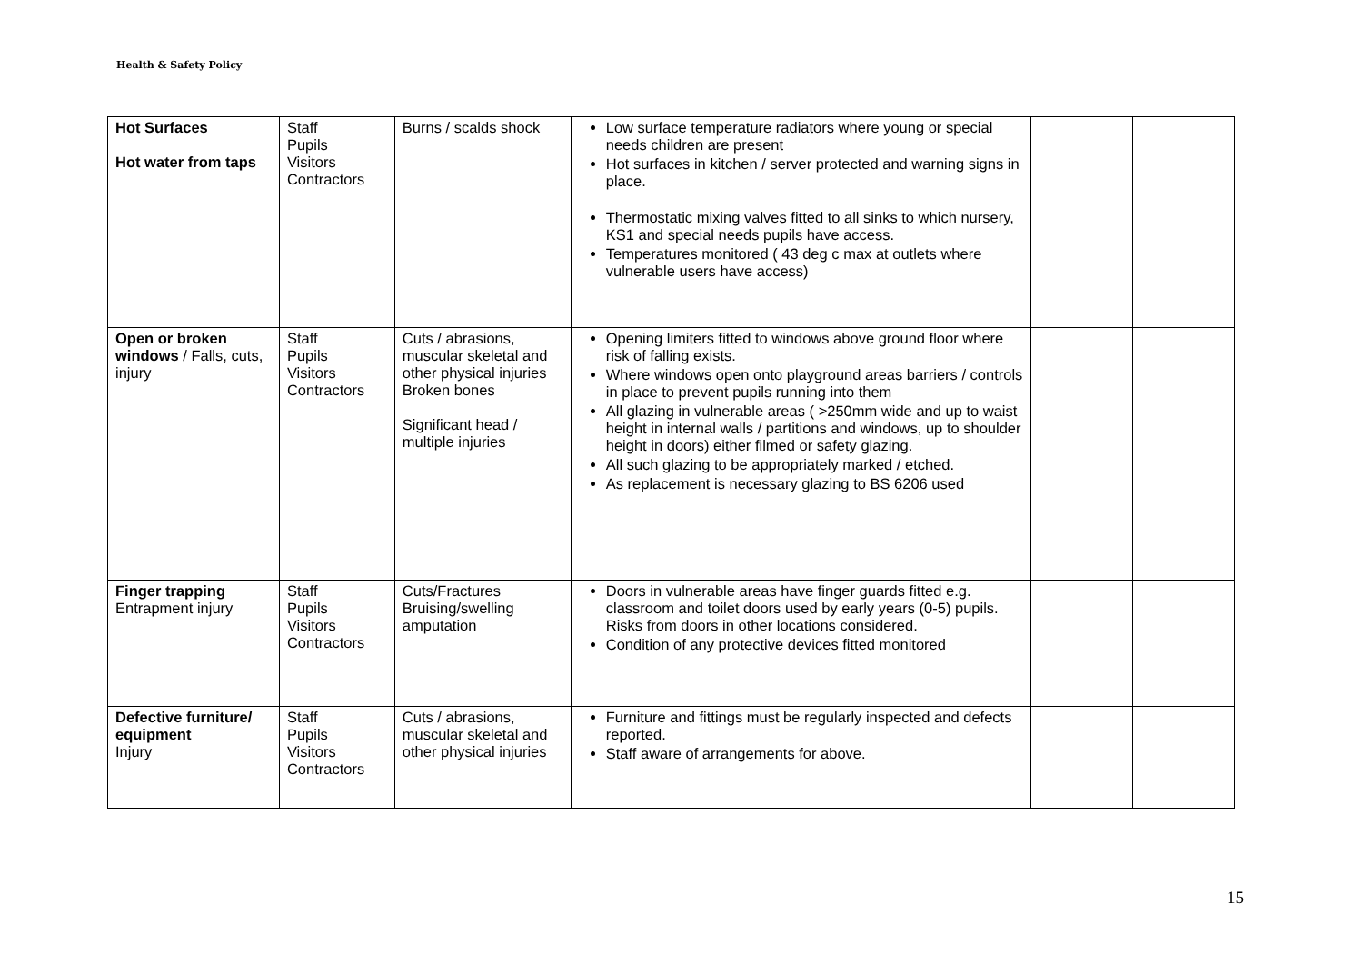Health & Safety Policy
| Hot Surfaces Hot water from taps | Staff Pupils Visitors Contractors | Burns / scalds shock | Low surface temperature radiators where young or special needs children are present Hot surfaces in kitchen / server protected and warning signs in place. Thermostatic mixing valves fitted to all sinks to which nursery, KS1 and special needs pupils have access. Temperatures monitored ( 43 deg c max at outlets where vulnerable users have access) | | |
| Open or broken windows / Falls, cuts, injury | Staff Pupils Visitors Contractors | Cuts / abrasions, muscular skeletal and other physical injuries Broken bones Significant head / multiple injuries | Opening limiters fitted to windows above ground floor where risk of falling exists. Where windows open onto playground areas barriers / controls in place to prevent pupils running into them All glazing in vulnerable areas ( >250mm wide and up to waist height in internal walls / partitions and windows, up to shoulder height in doors) either filmed or safety glazing. All such glazing to be appropriately marked / etched. As replacement is necessary glazing to BS 6206 used | | |
| Finger trapping Entrapment injury | Staff Pupils Visitors Contractors | Cuts/Fractures Bruising/swelling amputation | Doors in vulnerable areas have finger guards fitted e.g. classroom and toilet doors used by early years (0-5) pupils. Risks from doors in other locations considered. Condition of any protective devices fitted monitored | | |
| Defective furniture/ equipment Injury | Staff Pupils Visitors Contractors | Cuts / abrasions, muscular skeletal and other physical injuries | Furniture and fittings must be regularly inspected and defects reported. Staff aware of arrangements for above. | | |
15